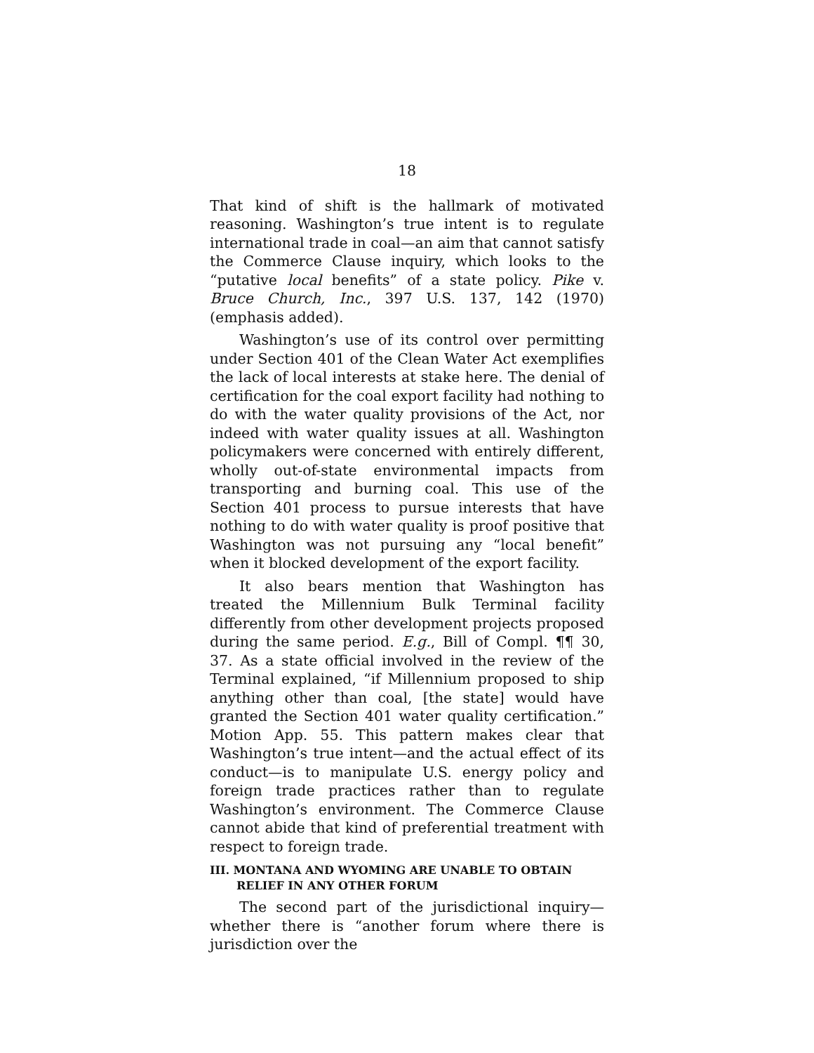18
That kind of shift is the hallmark of motivated reasoning. Washington’s true intent is to regulate international trade in coal—an aim that cannot satisfy the Commerce Clause inquiry, which looks to the “putative local benefits” of a state policy. Pike v. Bruce Church, Inc., 397 U.S. 137, 142 (1970) (emphasis added).
Washington’s use of its control over permitting under Section 401 of the Clean Water Act exemplifies the lack of local interests at stake here. The denial of certification for the coal export facility had nothing to do with the water quality provisions of the Act, nor indeed with water quality issues at all. Washington policymakers were concerned with entirely different, wholly out-of-state environmental impacts from transporting and burning coal. This use of the Section 401 process to pursue interests that have nothing to do with water quality is proof positive that Washington was not pursuing any “local benefit” when it blocked development of the export facility.
It also bears mention that Washington has treated the Millennium Bulk Terminal facility differently from other development projects proposed during the same period. E.g., Bill of Compl. ¶¶ 30, 37. As a state official involved in the review of the Terminal explained, “if Millennium proposed to ship anything other than coal, [the state] would have granted the Section 401 water quality certification.” Motion App. 55. This pattern makes clear that Washington’s true intent—and the actual effect of its conduct—is to manipulate U.S. energy policy and foreign trade practices rather than to regulate Washington’s environment. The Commerce Clause cannot abide that kind of preferential treatment with respect to foreign trade.
III. MONTANA AND WYOMING ARE UNABLE TO OBTAIN RELIEF IN ANY OTHER FORUM
The second part of the jurisdictional inquiry—whether there is “another forum where there is jurisdiction over the